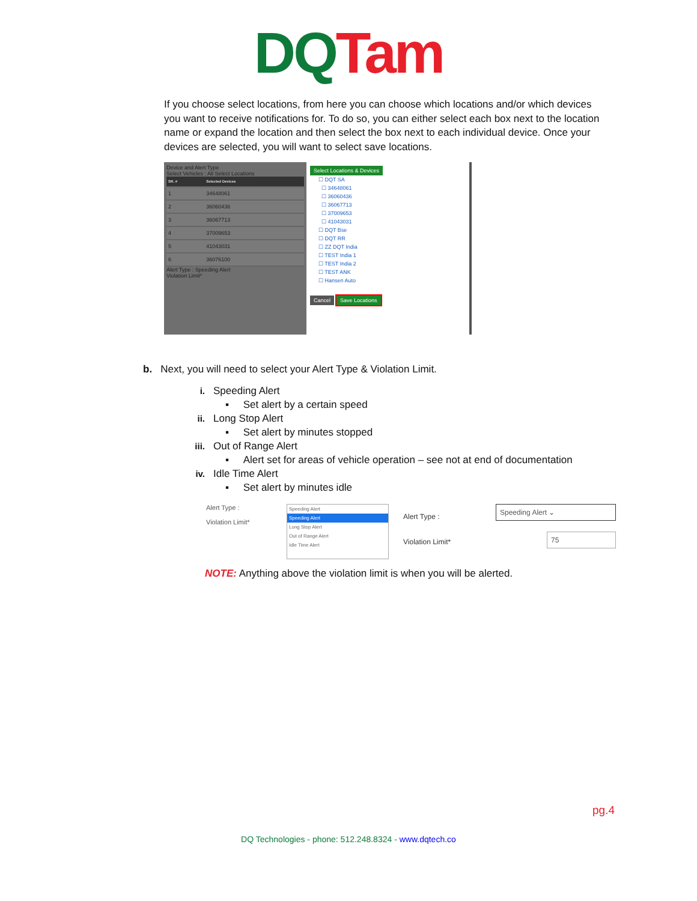DQ Tam
If you choose select locations, from here you can choose which locations and/or which devices you want to receive notifications for. To do so, you can either select each box next to the location name or expand the location and then select the box next to each individual device. Once your devices are selected, you will want to select save locations.
Device and Alert Type
Select Vehicles : All Select Locations
| SR. # | Selected Devices |
| --- | --- |
| 1 | 34648061 |
| 2 | 36060436 |
| 3 | 36067713 |
| 4 | 37009653 |
| 5 | 41043031 |
| 6 | 36076100 |
Alert Type : Speeding Alert
Violation Limit*
Select Locations & Devices
☐ DQT SA
☐ 34648061
☐ 36060436
☐ 36067713
☐ 37009653
☐ 41043031
☐ DQT Bse
☐ DQT RR
☐ ZZ DQT India
☐ TEST India 1
☐ TEST India 2
☐ TEST ANK
☐ Hansen Auto
Cancel Save Locations
b. Next, you will need to select your Alert Type & Violation Limit.
i. Speeding Alert
▪ Set alert by a certain speed
ii. Long Stop Alert
▪ Set alert by minutes stopped
iii. Out of Range Alert
▪ Alert set for areas of vehicle operation – see not at end of documentation
iv. Idle Time Alert
▪ Set alert by minutes idle
Alert Type :
Violation Limit*
Speeding Alert
Speeding Alert
Long Stop Alert
Out of Range Alert
Idle Time Alert
Alert Type :
Violation Limit*
Speeding Alert ⌄
75
NOTE: Anything above the violation limit is when you will be alerted.
pg.4
DQ Technologies - phone: 512.248.8324 - www.dqtech.co